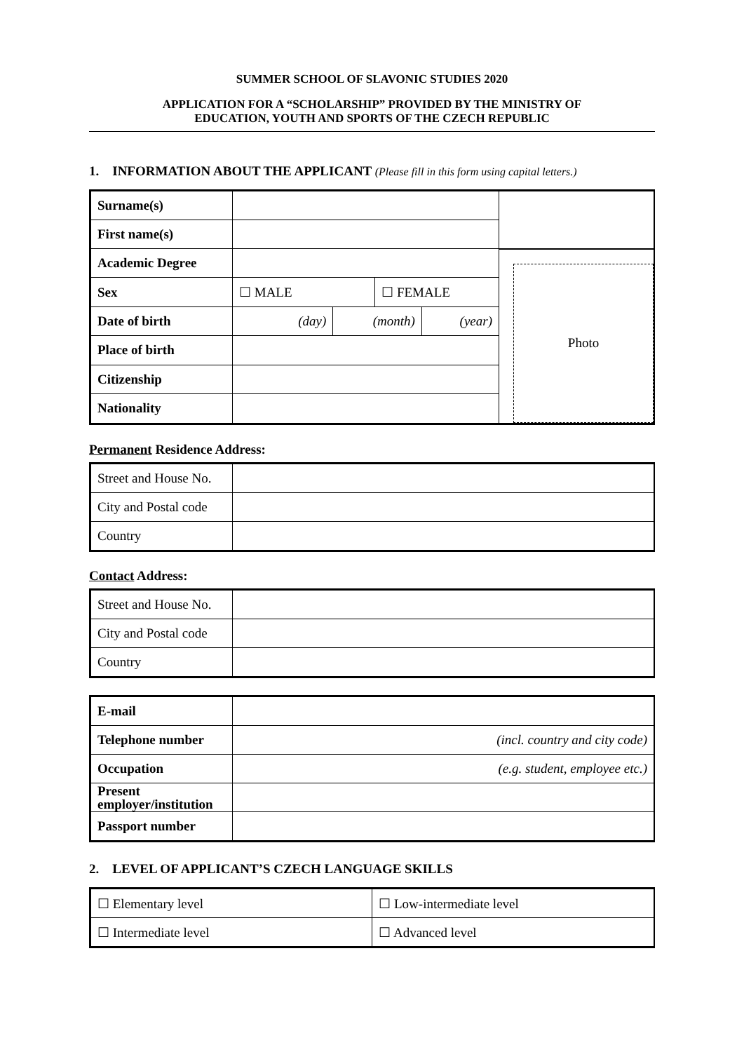SUMMER SCHOOL OF SLAVONIC STUDIES 2020
APPLICATION FOR A “SCHOLARSHIP” PROVIDED BY THE MINISTRY OF
EDUCATION, YOUTH AND SPORTS OF THE CZECH REPUBLIC
1. INFORMATION ABOUT THE APPLICANT (Please fill in this form using capital letters.)
| Surname(s) | | | | | |
| First name(s) | | | | | |
| Academic Degree | | | | | Photo |
| Sex | ☐ MALE | | ☐ FEMALE | | |
| Date of birth | (day) | (month) | | (year) | |
| Place of birth | | | | | |
| Citizenship | | | | | |
| Nationality | | | | | |
Permanent Residence Address:
| Street and House No. | |
| City and Postal code | |
| Country | |
Contact Address:
| Street and House No. | |
| City and Postal code | |
| Country | |
| E-mail | |
| Telephone number | (incl. country and city code) |
| Occupation | (e.g. student, employee etc.) |
| Present employer/institution | |
| Passport number | |
2. LEVEL OF APPLICANT’S CZECH LANGUAGE SKILLS
| ☐ Elementary level | ☐ Low-intermediate level |
| ☐ Intermediate level | ☐ Advanced level |